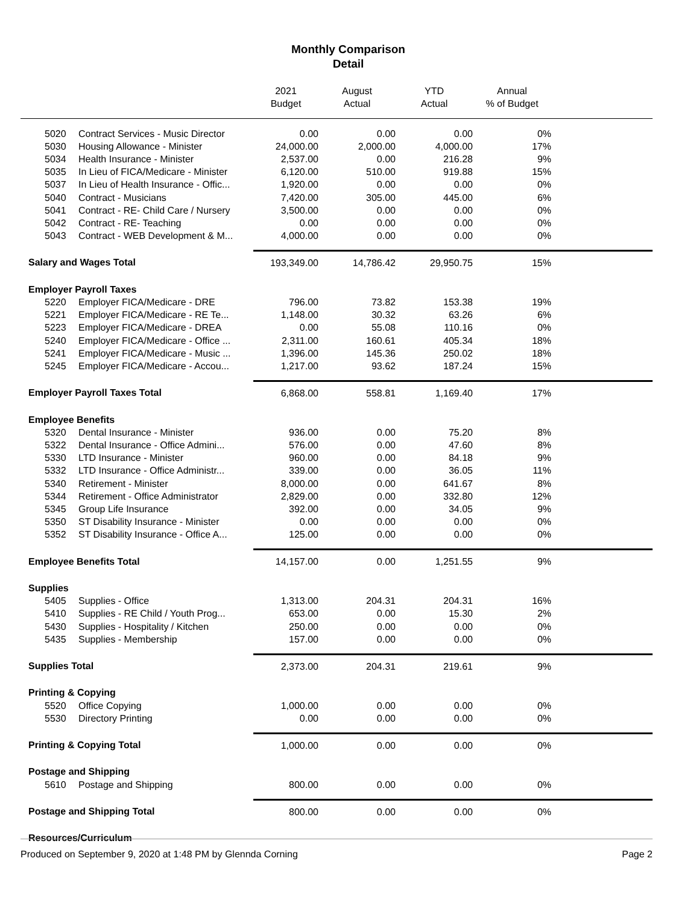Monthly Comparison
Detail
| | | 2021 Budget | August Actual | YTD Actual | Annual % of Budget | |
| --- | --- | --- | --- | --- | --- | --- |
| 5020 | Contract Services - Music Director | 0.00 | 0.00 | 0.00 | 0% | |
| 5030 | Housing Allowance - Minister | 24,000.00 | 2,000.00 | 4,000.00 | 17% | |
| 5034 | Health Insurance - Minister | 2,537.00 | 0.00 | 216.28 | 9% | |
| 5035 | In Lieu of FICA/Medicare - Minister | 6,120.00 | 510.00 | 919.88 | 15% | |
| 5037 | In Lieu of Health Insurance - Offic... | 1,920.00 | 0.00 | 0.00 | 0% | |
| 5040 | Contract - Musicians | 7,420.00 | 305.00 | 445.00 | 6% | |
| 5041 | Contract - RE- Child Care / Nursery | 3,500.00 | 0.00 | 0.00 | 0% | |
| 5042 | Contract - RE- Teaching | 0.00 | 0.00 | 0.00 | 0% | |
| 5043 | Contract - WEB Development & M... | 4,000.00 | 0.00 | 0.00 | 0% | |
| Salary and Wages Total | | 193,349.00 | 14,786.42 | 29,950.75 | 15% | |
| Employer Payroll Taxes | | | | | | |
| 5220 | Employer FICA/Medicare - DRE | 796.00 | 73.82 | 153.38 | 19% | |
| 5221 | Employer FICA/Medicare - RE Te... | 1,148.00 | 30.32 | 63.26 | 6% | |
| 5223 | Employer FICA/Medicare - DREA | 0.00 | 55.08 | 110.16 | 0% | |
| 5240 | Employer FICA/Medicare - Office ... | 2,311.00 | 160.61 | 405.34 | 18% | |
| 5241 | Employer FICA/Medicare - Music ... | 1,396.00 | 145.36 | 250.02 | 18% | |
| 5245 | Employer FICA/Medicare - Accou... | 1,217.00 | 93.62 | 187.24 | 15% | |
| Employer Payroll Taxes Total | | 6,868.00 | 558.81 | 1,169.40 | 17% | |
| Employee Benefits | | | | | | |
| 5320 | Dental Insurance - Minister | 936.00 | 0.00 | 75.20 | 8% | |
| 5322 | Dental Insurance - Office Admini... | 576.00 | 0.00 | 47.60 | 8% | |
| 5330 | LTD Insurance - Minister | 960.00 | 0.00 | 84.18 | 9% | |
| 5332 | LTD Insurance - Office Administr... | 339.00 | 0.00 | 36.05 | 11% | |
| 5340 | Retirement - Minister | 8,000.00 | 0.00 | 641.67 | 8% | |
| 5344 | Retirement - Office Administrator | 2,829.00 | 0.00 | 332.80 | 12% | |
| 5345 | Group Life Insurance | 392.00 | 0.00 | 34.05 | 9% | |
| 5350 | ST Disability Insurance - Minister | 0.00 | 0.00 | 0.00 | 0% | |
| 5352 | ST Disability Insurance - Office A... | 125.00 | 0.00 | 0.00 | 0% | |
| Employee Benefits Total | | 14,157.00 | 0.00 | 1,251.55 | 9% | |
| Supplies | | | | | | |
| 5405 | Supplies - Office | 1,313.00 | 204.31 | 204.31 | 16% | |
| 5410 | Supplies - RE Child / Youth Prog... | 653.00 | 0.00 | 15.30 | 2% | |
| 5430 | Supplies - Hospitality / Kitchen | 250.00 | 0.00 | 0.00 | 0% | |
| 5435 | Supplies - Membership | 157.00 | 0.00 | 0.00 | 0% | |
| Supplies Total | | 2,373.00 | 204.31 | 219.61 | 9% | |
| Printing & Copying | | | | | | |
| 5520 | Office Copying | 1,000.00 | 0.00 | 0.00 | 0% | |
| 5530 | Directory Printing | 0.00 | 0.00 | 0.00 | 0% | |
| Printing & Copying Total | | 1,000.00 | 0.00 | 0.00 | 0% | |
| Postage and Shipping | | | | | | |
| 5610 | Postage and Shipping | 800.00 | 0.00 | 0.00 | 0% | |
| Postage and Shipping Total | | 800.00 | 0.00 | 0.00 | 0% | |
| Resources/Curriculum | | | | | | |
Produced on September 9, 2020 at 1:48 PM by Glennda Corning Page 2